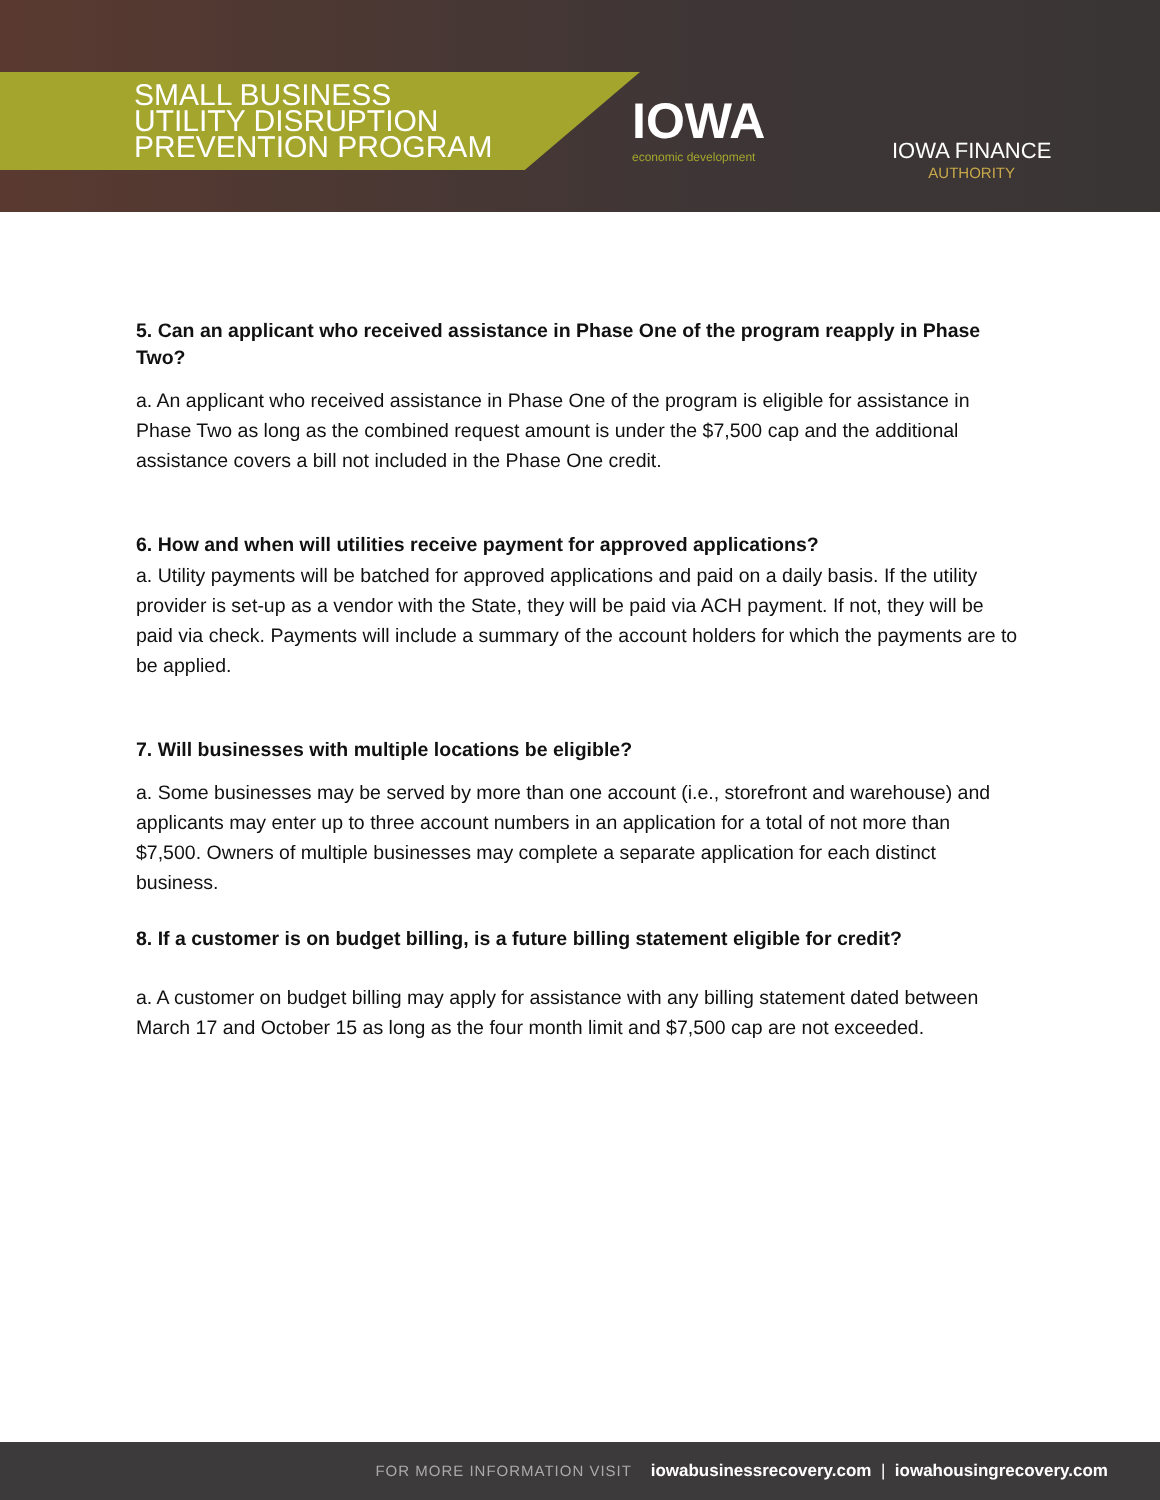SMALL BUSINESS
UTILITY DISRUPTION
PREVENTION PROGRAM
IOWA
economic development
IOWA FINANCE
AUTHORITY
5. Can an applicant who received assistance in Phase One of the program reapply in Phase Two?
a. An applicant who received assistance in Phase One of the program is eligible for assistance in Phase Two as long as the combined request amount is under the $7,500 cap and the additional assistance covers a bill not included in the Phase One credit.
6. How and when will utilities receive payment for approved applications?
a. Utility payments will be batched for approved applications and paid on a daily basis. If the utility provider is set-up as a vendor with the State, they will be paid via ACH payment. If not, they will be paid via check. Payments will include a summary of the account holders for which the payments are to be applied.
7. Will businesses with multiple locations be eligible?
a. Some businesses may be served by more than one account (i.e., storefront and warehouse) and applicants may enter up to three account numbers in an application for a total of not more than $7,500. Owners of multiple businesses may complete a separate application for each distinct business.
8. If a customer is on budget billing, is a future billing statement eligible for credit?
a. A customer on budget billing may apply for assistance with any billing statement dated between March 17 and October 15 as long as the four month limit and $7,500 cap are not exceeded.
FOR MORE INFORMATION VISIT iowabusinessrecovery.com | iowahousingrecovery.com